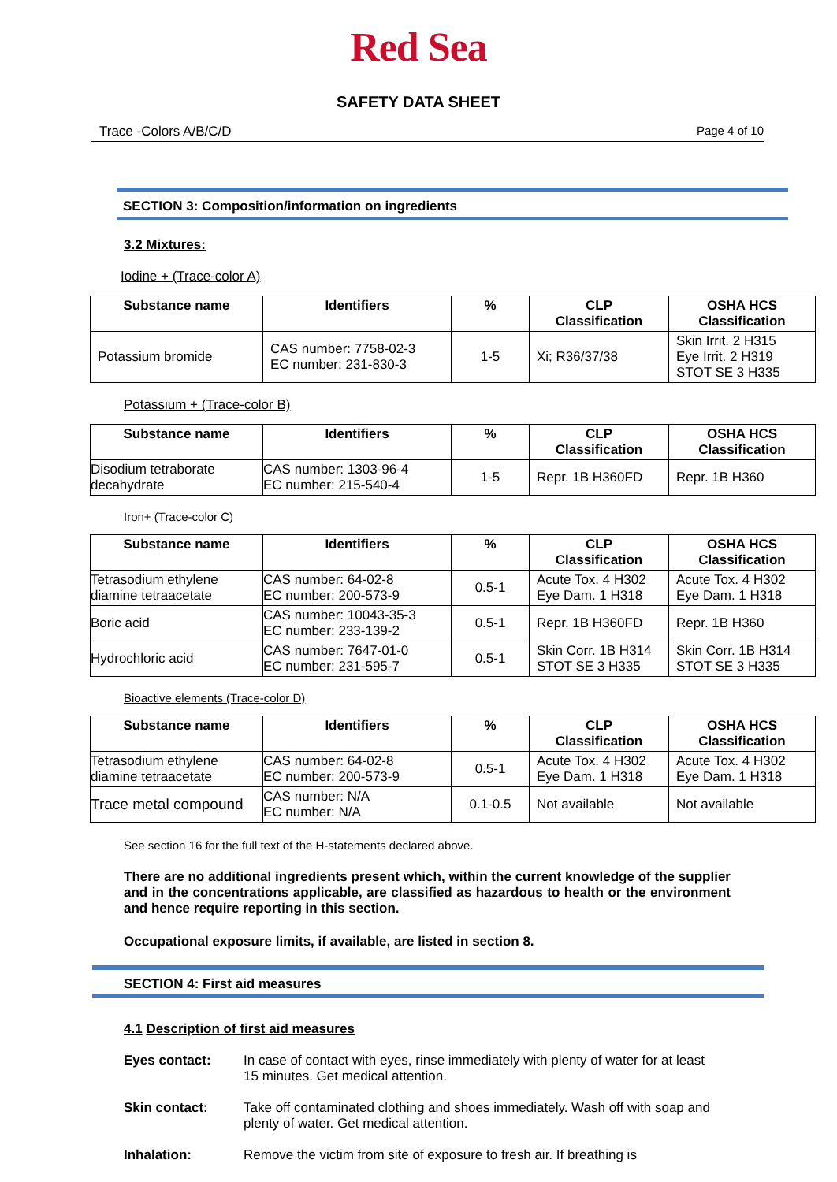Red Sea
SAFETY DATA SHEET
Trace -Colors A/B/C/D Page 4 of 10
SECTION 3: Composition/information on ingredients
3.2 Mixtures:
Iodine + (Trace-color A)
| Substance name | Identifiers | % | CLP Classification | OSHA HCS Classification |
| --- | --- | --- | --- | --- |
| Potassium bromide | CAS number: 7758-02-3 EC number: 231-830-3 | 1-5 | Xi; R36/37/38 | Skin Irrit. 2 H315 Eye Irrit. 2 H319 STOT SE 3 H335 |
Potassium + (Trace-color B)
| Substance name | Identifiers | % | CLP Classification | OSHA HCS Classification |
| --- | --- | --- | --- | --- |
| Disodium tetraborate decahydrate | CAS number: 1303-96-4 EC number: 215-540-4 | 1-5 | Repr. 1B H360FD | Repr. 1B H360 |
Iron+ (Trace-color C)
| Substance name | Identifiers | % | CLP Classification | OSHA HCS Classification |
| --- | --- | --- | --- | --- |
| Tetrasodium ethylene diamine tetraacetate | CAS number: 64-02-8 EC number: 200-573-9 | 0.5-1 | Acute Tox. 4 H302 Eye Dam. 1 H318 | Acute Tox. 4 H302 Eye Dam. 1 H318 |
| Boric acid | CAS number: 10043-35-3 EC number: 233-139-2 | 0.5-1 | Repr. 1B H360FD | Repr. 1B H360 |
| Hydrochloric acid | CAS number: 7647-01-0 EC number: 231-595-7 | 0.5-1 | Skin Corr. 1B H314 STOT SE 3 H335 | Skin Corr. 1B H314 STOT SE 3 H335 |
Bioactive elements (Trace-color D)
| Substance name | Identifiers | % | CLP Classification | OSHA HCS Classification |
| --- | --- | --- | --- | --- |
| Tetrasodium ethylene diamine tetraacetate | CAS number: 64-02-8 EC number: 200-573-9 | 0.5-1 | Acute Tox. 4 H302 Eye Dam. 1 H318 | Acute Tox. 4 H302 Eye Dam. 1 H318 |
| Trace metal compound | CAS number: N/A EC number: N/A | 0.1-0.5 | Not available | Not available |
See section 16 for the full text of the H-statements declared above.
There are no additional ingredients present which, within the current knowledge of the supplier and in the concentrations applicable, are classified as hazardous to health or the environment and hence require reporting in this section.
Occupational exposure limits, if available, are listed in section 8.
SECTION 4: First aid measures
4.1 Description of first aid measures
Eyes contact: In case of contact with eyes, rinse immediately with plenty of water for at least 15 minutes. Get medical attention.
Skin contact: Take off contaminated clothing and shoes immediately. Wash off with soap and plenty of water. Get medical attention.
Inhalation: Remove the victim from site of exposure to fresh air. If breathing is